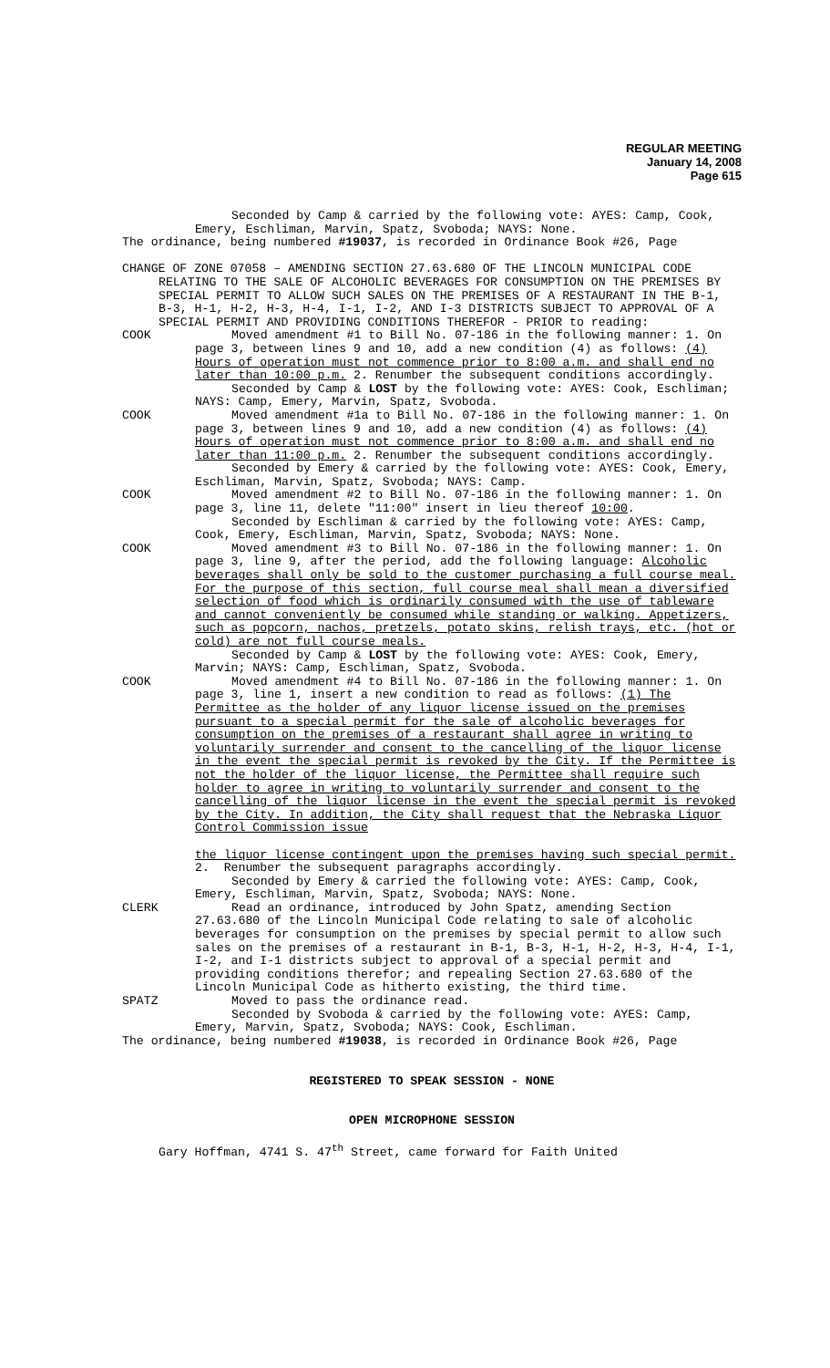REGULAR MEETING
January 14, 2008
Page 615
Seconded by Camp & carried by the following vote: AYES: Camp, Cook, Emery, Eschliman, Marvin, Spatz, Svoboda; NAYS: None.
The ordinance, being numbered #19037, is recorded in Ordinance Book #26, Page
CHANGE OF ZONE 07058 – AMENDING SECTION 27.63.680 OF THE LINCOLN MUNICIPAL CODE RELATING TO THE SALE OF ALCOHOLIC BEVERAGES FOR CONSUMPTION ON THE PREMISES BY SPECIAL PERMIT TO ALLOW SUCH SALES ON THE PREMISES OF A RESTAURANT IN THE B-1, B-3, H-1, H-2, H-3, H-4, I-1, I-2, AND I-3 DISTRICTS SUBJECT TO APPROVAL OF A SPECIAL PERMIT AND PROVIDING CONDITIONS THEREFOR - PRIOR to reading:
COOK Moved amendment #1 to Bill No. 07-186 in the following manner: 1. On page 3, between lines 9 and 10, add a new condition (4) as follows: (4) Hours of operation must not commence prior to 8:00 a.m. and shall end no later than 10:00 p.m. 2. Renumber the subsequent conditions accordingly.
Seconded by Camp & LOST by the following vote: AYES: Cook, Eschliman; NAYS: Camp, Emery, Marvin, Spatz, Svoboda.
COOK Moved amendment #1a to Bill No. 07-186 in the following manner: 1. On page 3, between lines 9 and 10, add a new condition (4) as follows: (4) Hours of operation must not commence prior to 8:00 a.m. and shall end no later than 11:00 p.m. 2. Renumber the subsequent conditions accordingly.
Seconded by Emery & carried by the following vote: AYES: Cook, Emery, Eschliman, Marvin, Spatz, Svoboda; NAYS: Camp.
COOK Moved amendment #2 to Bill No. 07-186 in the following manner: 1. On page 3, line 11, delete "11:00" insert in lieu thereof 10:00.
Seconded by Eschliman & carried by the following vote: AYES: Camp, Cook, Emery, Eschliman, Marvin, Spatz, Svoboda; NAYS: None.
COOK Moved amendment #3 to Bill No. 07-186 in the following manner: 1. On page 3, line 9, after the period, add the following language: Alcoholic beverages shall only be sold to the customer purchasing a full course meal. For the purpose of this section, full course meal shall mean a diversified selection of food which is ordinarily consumed with the use of tableware and cannot conveniently be consumed while standing or walking. Appetizers, such as popcorn, nachos, pretzels, potato skins, relish trays, etc. (hot or cold) are not full course meals.
Seconded by Camp & LOST by the following vote: AYES: Cook, Emery, Marvin; NAYS: Camp, Eschliman, Spatz, Svoboda.
COOK Moved amendment #4 to Bill No. 07-186 in the following manner: 1. On page 3, line 1, insert a new condition to read as follows: (1) The Permittee as the holder of any liquor license issued on the premises pursuant to a special permit for the sale of alcoholic beverages for consumption on the premises of a restaurant shall agree in writing to voluntarily surrender and consent to the cancelling of the liquor license in the event the special permit is revoked by the City. If the Permittee is not the holder of the liquor license, the Permittee shall require such holder to agree in writing to voluntarily surrender and consent to the cancelling of the liquor license in the event the special permit is revoked by the City. In addition, the City shall request that the Nebraska Liquor Control Commission issue
the liquor license contingent upon the premises having such special permit.
2. Renumber the subsequent paragraphs accordingly.
Seconded by Emery & carried the following vote: AYES: Camp, Cook, Emery, Eschliman, Marvin, Spatz, Svoboda; NAYS: None.
CLERK Read an ordinance, introduced by John Spatz, amending Section 27.63.680 of the Lincoln Municipal Code relating to sale of alcoholic beverages for consumption on the premises by special permit to allow such sales on the premises of a restaurant in B-1, B-3, H-1, H-2, H-3, H-4, I-1, I-2, and I-1 districts subject to approval of a special permit and providing conditions therefor; and repealing Section 27.63.680 of the Lincoln Municipal Code as hitherto existing, the third time.
SPATZ Moved to pass the ordinance read.
Seconded by Svoboda & carried by the following vote: AYES: Camp, Emery, Marvin, Spatz, Svoboda; NAYS: Cook, Eschliman.
The ordinance, being numbered #19038, is recorded in Ordinance Book #26, Page
REGISTERED TO SPEAK SESSION - NONE
OPEN MICROPHONE SESSION
Gary Hoffman, 4741 S. 47<sup>th</sup> Street, came forward for Faith United